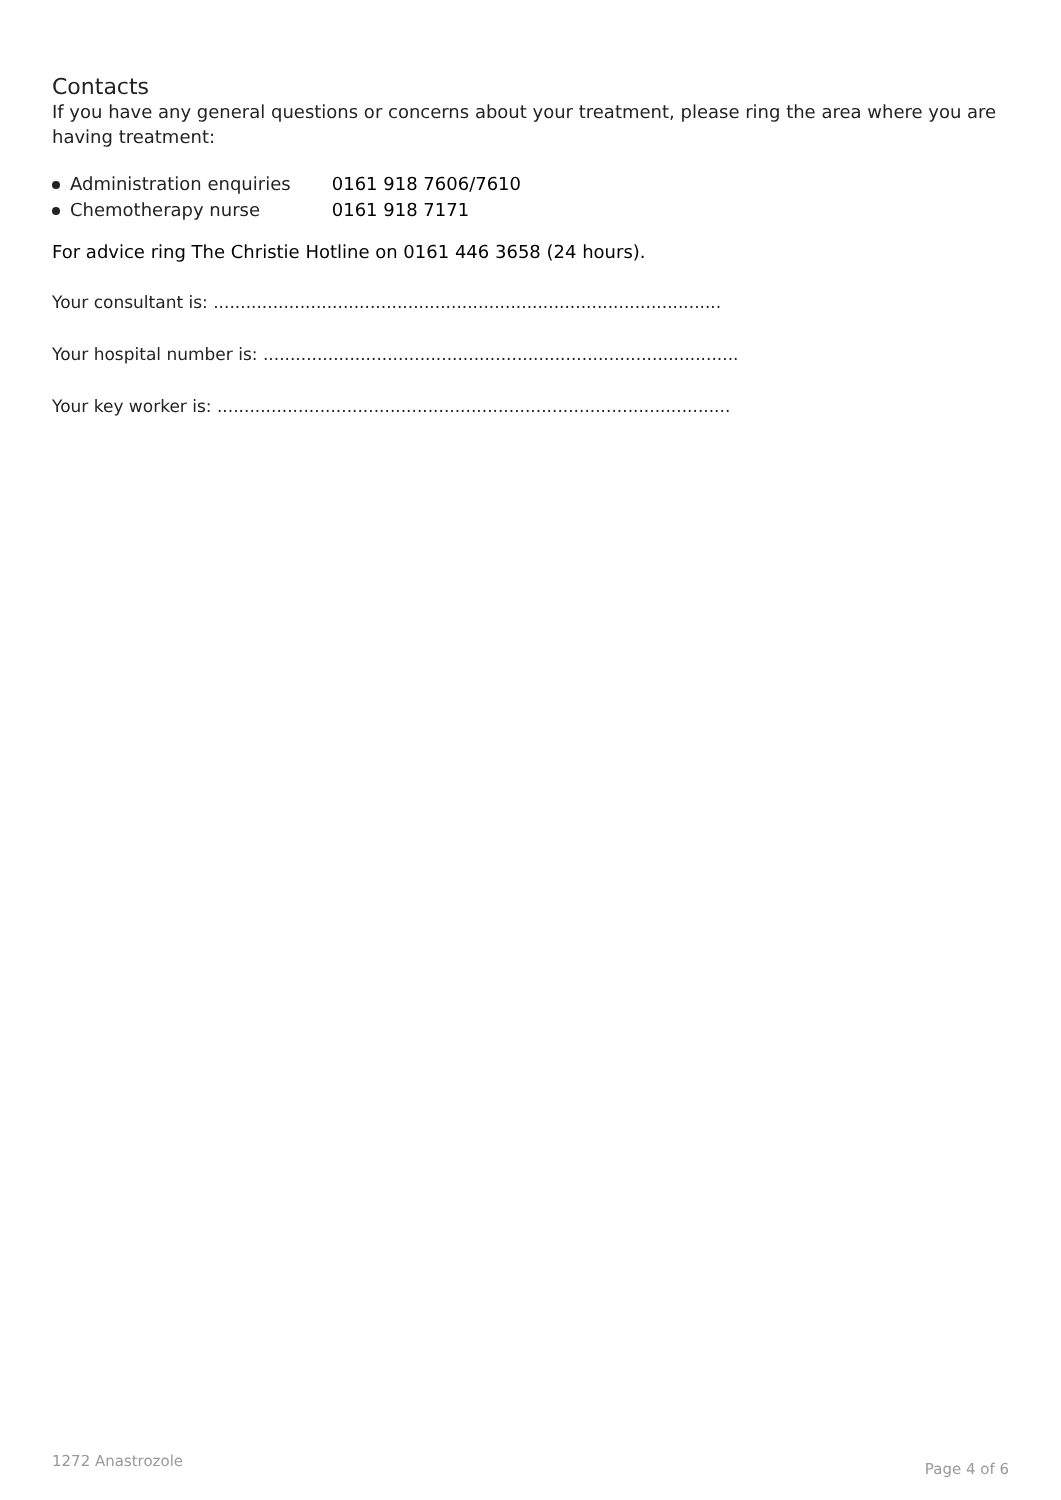Contacts
If you have any general questions or concerns about your treatment, please ring the area where you are having treatment:
Administration enquiries 0161 918 7606/7610
Chemotherapy nurse 0161 918 7171
For advice ring The Christie Hotline on 0161 446 3658 (24 hours).
Your consultant is: ..............................................................................................
Your hospital number is: ........................................................................................
Your key worker is: ...............................................................................................
1272 Anastrozole Page 4 of 6